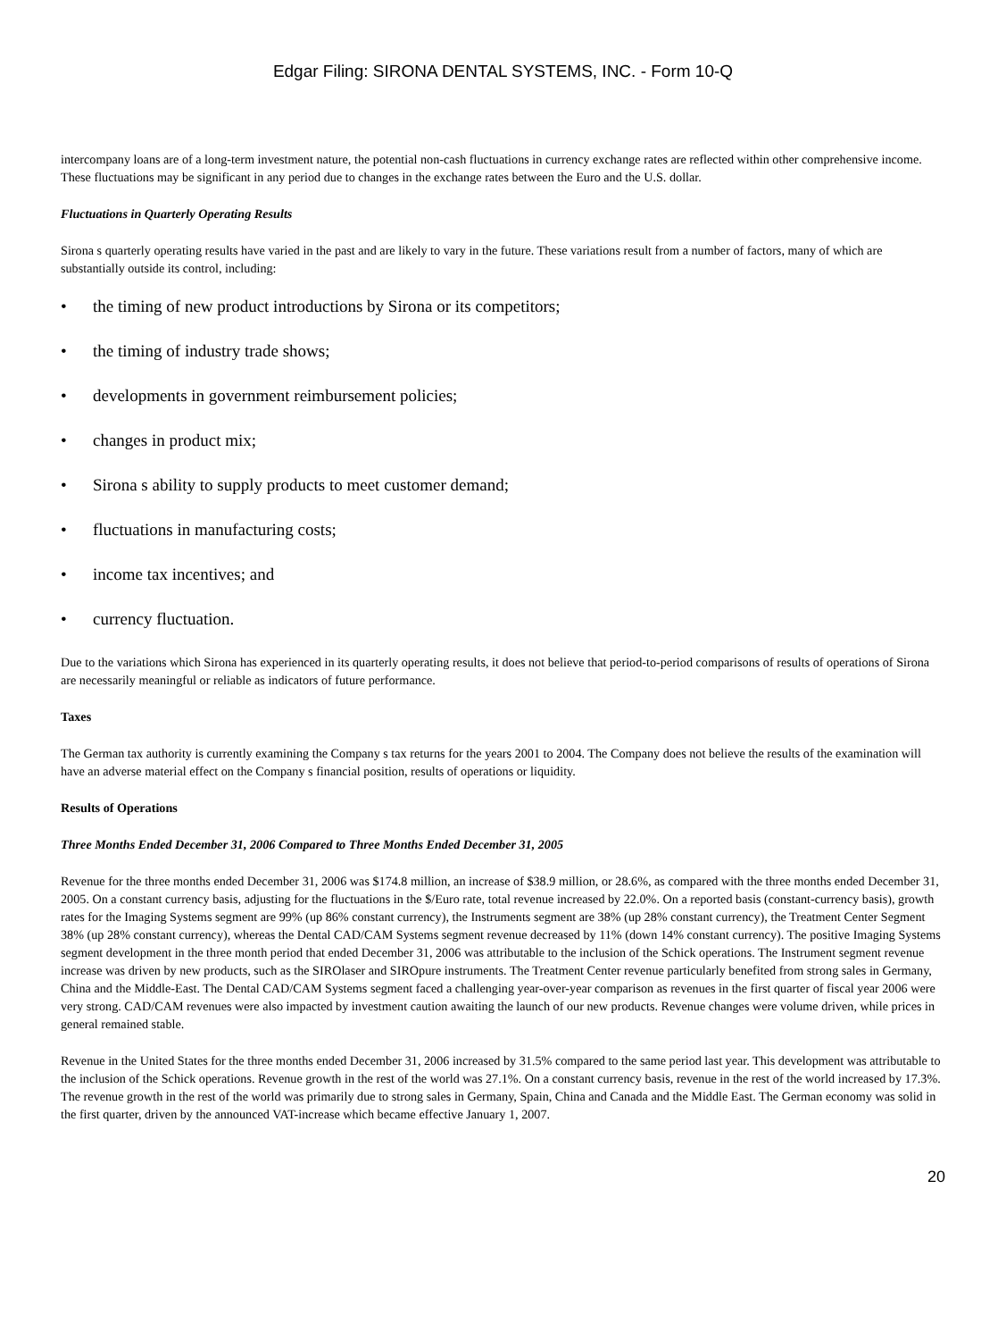Edgar Filing: SIRONA DENTAL SYSTEMS, INC. - Form 10-Q
intercompany loans are of a long-term investment nature, the potential non-cash fluctuations in currency exchange rates are reflected within other comprehensive income. These fluctuations may be significant in any period due to changes in the exchange rates between the Euro and the U.S. dollar.
Fluctuations in Quarterly Operating Results
Sirona s quarterly operating results have varied in the past and are likely to vary in the future. These variations result from a number of factors, many of which are substantially outside its control, including:
• the timing of new product introductions by Sirona or its competitors;
• the timing of industry trade shows;
• developments in government reimbursement policies;
• changes in product mix;
• Sirona s ability to supply products to meet customer demand;
• fluctuations in manufacturing costs;
• income tax incentives; and
• currency fluctuation.
Due to the variations which Sirona has experienced in its quarterly operating results, it does not believe that period-to-period comparisons of results of operations of Sirona are necessarily meaningful or reliable as indicators of future performance.
Taxes
The German tax authority is currently examining the Company s tax returns for the years 2001 to 2004. The Company does not believe the results of the examination will have an adverse material effect on the Company s financial position, results of operations or liquidity.
Results of Operations
Three Months Ended December 31, 2006 Compared to Three Months Ended December 31, 2005
Revenue for the three months ended December 31, 2006 was $174.8 million, an increase of $38.9 million, or 28.6%, as compared with the three months ended December 31, 2005. On a constant currency basis, adjusting for the fluctuations in the $/Euro rate, total revenue increased by 22.0%. On a reported basis (constant-currency basis), growth rates for the Imaging Systems segment are 99% (up 86% constant currency), the Instruments segment are 38% (up 28% constant currency), the Treatment Center Segment 38% (up 28% constant currency), whereas the Dental CAD/CAM Systems segment revenue decreased by 11% (down 14% constant currency). The positive Imaging Systems segment development in the three month period that ended December 31, 2006 was attributable to the inclusion of the Schick operations. The Instrument segment revenue increase was driven by new products, such as the SIROlaser and SIROpure instruments. The Treatment Center revenue particularly benefited from strong sales in Germany, China and the Middle-East. The Dental CAD/CAM Systems segment faced a challenging year-over-year comparison as revenues in the first quarter of fiscal year 2006 were very strong. CAD/CAM revenues were also impacted by investment caution awaiting the launch of our new products. Revenue changes were volume driven, while prices in general remained stable.
Revenue in the United States for the three months ended December 31, 2006 increased by 31.5% compared to the same period last year. This development was attributable to the inclusion of the Schick operations. Revenue growth in the rest of the world was 27.1%. On a constant currency basis, revenue in the rest of the world increased by 17.3%. The revenue growth in the rest of the world was primarily due to strong sales in Germany, Spain, China and Canada and the Middle East. The German economy was solid in the first quarter, driven by the announced VAT-increase which became effective January 1, 2007.
20